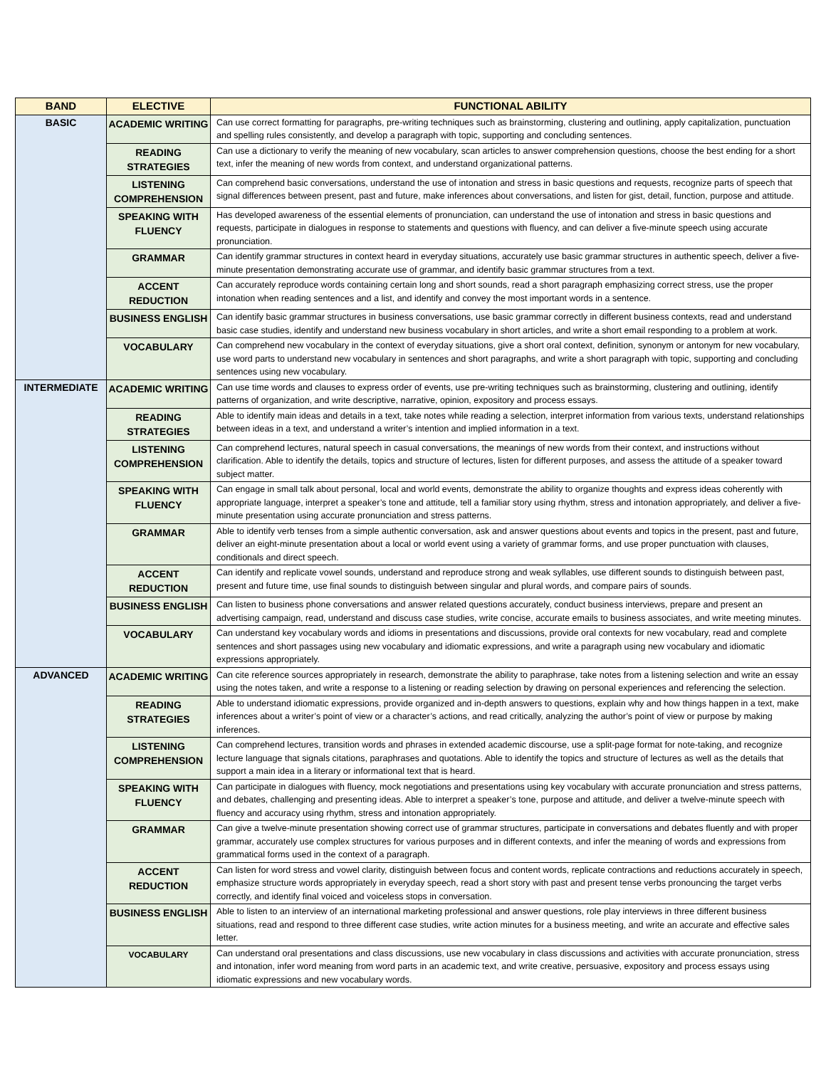| BAND | ELECTIVE | FUNCTIONAL ABILITY |
| --- | --- | --- |
| BASIC | ACADEMIC WRITING | Can use correct formatting for paragraphs, pre-writing techniques such as brainstorming, clustering and outlining, apply capitalization, punctuation and spelling rules consistently, and develop a paragraph with topic, supporting and concluding sentences. |
| | READING STRATEGIES | Can use a dictionary to verify the meaning of new vocabulary, scan articles to answer comprehension questions, choose the best ending for a short text, infer the meaning of new words from context, and understand organizational patterns. |
| | LISTENING COMPREHENSION | Can comprehend basic conversations, understand the use of intonation and stress in basic questions and requests, recognize parts of speech that signal differences between present, past and future, make inferences about conversations, and listen for gist, detail, function, purpose and attitude. |
| | SPEAKING WITH FLUENCY | Has developed awareness of the essential elements of pronunciation, can understand the use of intonation and stress in basic questions and requests, participate in dialogues in response to statements and questions with fluency, and can deliver a five-minute speech using accurate pronunciation. |
| | GRAMMAR | Can identify grammar structures in context heard in everyday situations, accurately use basic grammar structures in authentic speech, deliver a five-minute presentation demonstrating accurate use of grammar, and identify basic grammar structures from a text. |
| | ACCENT REDUCTION | Can accurately reproduce words containing certain long and short sounds, read a short paragraph emphasizing correct stress, use the proper intonation when reading sentences and a list, and identify and convey the most important words in a sentence. |
| | BUSINESS ENGLISH | Can identify basic grammar structures in business conversations, use basic grammar correctly in different business contexts, read and understand basic case studies, identify and understand new business vocabulary in short articles, and write a short email responding to a problem at work. |
| | VOCABULARY | Can comprehend new vocabulary in the context of everyday situations, give a short oral context, definition, synonym or antonym for new vocabulary, use word parts to understand new vocabulary in sentences and short paragraphs, and write a short paragraph with topic, supporting and concluding sentences using new vocabulary. |
| INTERMEDIATE | ACADEMIC WRITING | Can use time words and clauses to express order of events, use pre-writing techniques such as brainstorming, clustering and outlining, identify patterns of organization, and write descriptive, narrative, opinion, expository and process essays. |
| | READING STRATEGIES | Able to identify main ideas and details in a text, take notes while reading a selection, interpret information from various texts, understand relationships between ideas in a text, and understand a writer’s intention and implied information in a text. |
| | LISTENING COMPREHENSION | Can comprehend lectures, natural speech in casual conversations, the meanings of new words from their context, and instructions without clarification. Able to identify the details, topics and structure of lectures, listen for different purposes, and assess the attitude of a speaker toward subject matter. |
| | SPEAKING WITH FLUENCY | Can engage in small talk about personal, local and world events, demonstrate the ability to organize thoughts and express ideas coherently with appropriate language, interpret a speaker’s tone and attitude, tell a familiar story using rhythm, stress and intonation appropriately, and deliver a five-minute presentation using accurate pronunciation and stress patterns. |
| | GRAMMAR | Able to identify verb tenses from a simple authentic conversation, ask and answer questions about events and topics in the present, past and future, deliver an eight-minute presentation about a local or world event using a variety of grammar forms, and use proper punctuation with clauses, conditionals and direct speech. |
| | ACCENT REDUCTION | Can identify and replicate vowel sounds, understand and reproduce strong and weak syllables, use different sounds to distinguish between past, present and future time, use final sounds to distinguish between singular and plural words, and compare pairs of sounds. |
| | BUSINESS ENGLISH | Can listen to business phone conversations and answer related questions accurately, conduct business interviews, prepare and present an advertising campaign, read, understand and discuss case studies, write concise, accurate emails to business associates, and write meeting minutes. |
| | VOCABULARY | Can understand key vocabulary words and idioms in presentations and discussions, provide oral contexts for new vocabulary, read and complete sentences and short passages using new vocabulary and idiomatic expressions, and write a paragraph using new vocabulary and idiomatic expressions appropriately. |
| ADVANCED | ACADEMIC WRITING | Can cite reference sources appropriately in research, demonstrate the ability to paraphrase, take notes from a listening selection and write an essay using the notes taken, and write a response to a listening or reading selection by drawing on personal experiences and referencing the selection. |
| | READING STRATEGIES | Able to understand idiomatic expressions, provide organized and in-depth answers to questions, explain why and how things happen in a text, make inferences about a writer’s point of view or a character’s actions, and read critically, analyzing the author’s point of view or purpose by making inferences. |
| | LISTENING COMPREHENSION | Can comprehend lectures, transition words and phrases in extended academic discourse, use a split-page format for note-taking, and recognize lecture language that signals citations, paraphrases and quotations. Able to identify the topics and structure of lectures as well as the details that support a main idea in a literary or informational text that is heard. |
| | SPEAKING WITH FLUENCY | Can participate in dialogues with fluency, mock negotiations and presentations using key vocabulary with accurate pronunciation and stress patterns, and debates, challenging and presenting ideas. Able to interpret a speaker’s tone, purpose and attitude, and deliver a twelve-minute speech with fluency and accuracy using rhythm, stress and intonation appropriately. |
| | GRAMMAR | Can give a twelve-minute presentation showing correct use of grammar structures, participate in conversations and debates fluently and with proper grammar, accurately use complex structures for various purposes and in different contexts, and infer the meaning of words and expressions from grammatical forms used in the context of a paragraph. |
| | ACCENT REDUCTION | Can listen for word stress and vowel clarity, distinguish between focus and content words, replicate contractions and reductions accurately in speech, emphasize structure words appropriately in everyday speech, read a short story with past and present tense verbs pronouncing the target verbs correctly, and identify final voiced and voiceless stops in conversation. |
| | BUSINESS ENGLISH | Able to listen to an interview of an international marketing professional and answer questions, role play interviews in three different business situations, read and respond to three different case studies, write action minutes for a business meeting, and write an accurate and effective sales letter. |
| | VOCABULARY | Can understand oral presentations and class discussions, use new vocabulary in class discussions and activities with accurate pronunciation, stress and intonation, infer word meaning from word parts in an academic text, and write creative, persuasive, expository and process essays using idiomatic expressions and new vocabulary words. |